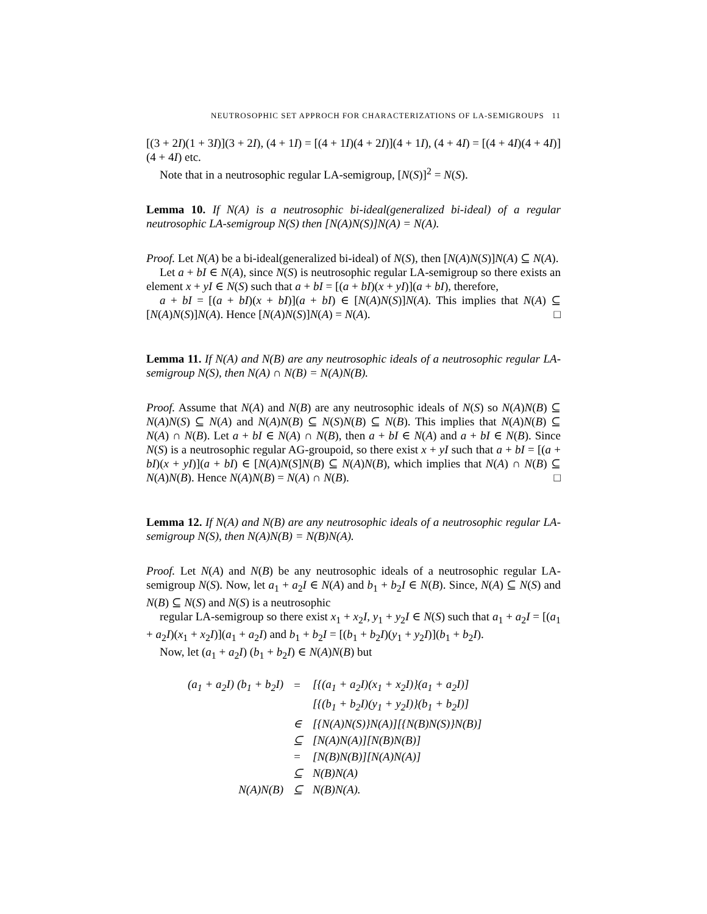NEUTROSOPHIC SET APPROCH FOR CHARACTERIZATIONS OF LA-SEMIGROUPS 11
[(3 + 2I)(1 + 3I)](3 + 2I), (4 + 1I) = [(4 + 1I)(4 + 2I)](4 + 1I), (4 + 4I) = [(4 + 4I)(4 + 4I)](4 + 4I) etc.
Note that in a neutrosophic regular LA-semigroup, [N(S)]<sup>2</sup> = N(S).
Lemma 10. If N(A) is a neutrosophic bi-ideal(generalized bi-ideal) of a regular neutrosophic LA-semigroup N(S) then [N(A)N(S)]N(A) = N(A).
Proof. Let N(A) be a bi-ideal(generalized bi-ideal) of N(S), then [N(A)N(S)]N(A) ⊆ N(A).
Let a + bI ∈ N(A), since N(S) is neutrosophic regular LA-semigroup so there exists an element x + yI ∈ N(S) such that a + bI = [(a + bI)(x + yI)](a + bI), therefore,
a + bI = [(a + bI)(x + bI)](a + bI) ∈ [N(A)N(S)]N(A). This implies that N(A) ⊆ [N(A)N(S)]N(A). Hence [N(A)N(S)]N(A) = N(A). □
Lemma 11. If N(A) and N(B) are any neutrosophic ideals of a neutrosophic regular LA-semigroup N(S), then N(A) ∩ N(B) = N(A)N(B).
Proof. Assume that N(A) and N(B) are any neutrosophic ideals of N(S) so N(A)N(B) ⊆ N(A)N(S) ⊆ N(A) and N(A)N(B) ⊆ N(S)N(B) ⊆ N(B). This implies that N(A)N(B) ⊆ N(A) ∩ N(B). Let a + bI ∈ N(A) ∩ N(B), then a + bI ∈ N(A) and a + bI ∈ N(B). Since N(S) is a neutrosophic regular AG-groupoid, so there exist x + yI such that a + bI = [(a + bI)(x + yI)](a + bI) ∈ [N(A)N(S]N(B) ⊆ N(A)N(B), which implies that N(A) ∩ N(B) ⊆ N(A)N(B). Hence N(A)N(B) = N(A) ∩ N(B). □
Lemma 12. If N(A) and N(B) are any neutrosophic ideals of a neutrosophic regular LA-semigroup N(S), then N(A)N(B) = N(B)N(A).
Proof. Let N(A) and N(B) be any neutrosophic ideals of a neutrosophic regular LA-semigroup N(S). Now, let a<sub>1</sub> + a<sub>2</sub>I ∈ N(A) and b<sub>1</sub> + b<sub>2</sub>I ∈ N(B). Since, N(A) ⊆ N(S) and N(B) ⊆ N(S) and N(S) is a neutrosophic
regular LA-semigroup so there exist x<sub>1</sub> + x<sub>2</sub>I, y<sub>1</sub> + y<sub>2</sub>I ∈ N(S) such that a<sub>1</sub> + a<sub>2</sub>I = [(a<sub>1</sub> + a<sub>2</sub>I)(x<sub>1</sub> + x<sub>2</sub>I)](a<sub>1</sub> + a<sub>2</sub>I) and b<sub>1</sub> + b<sub>2</sub>I = [(b<sub>1</sub> + b<sub>2</sub>I)(y<sub>1</sub> + y<sub>2</sub>I)](b<sub>1</sub> + b<sub>2</sub>I).
Now, let (a<sub>1</sub> + a<sub>2</sub>I) (b<sub>1</sub> + b<sub>2</sub>I) ∈ N(A)N(B) but
| (a<sub>1</sub> + a<sub>2</sub>I) (b<sub>1</sub> + b<sub>2</sub>I) | = | [{(a<sub>1</sub> + a<sub>2</sub>I)(x<sub>1</sub> + x<sub>2</sub>I)}(a<sub>1</sub> + a<sub>2</sub>I)] |
| | | [{(b<sub>1</sub> + b<sub>2</sub>I)(y<sub>1</sub> + y<sub>2</sub>I)}(b<sub>1</sub> + b<sub>2</sub>I)] |
| | ∈ | [{N(A)N(S)}N(A)][{N(B)N(S)}N(B)] |
| | ⊆ | [N(A)N(A)][N(B)N(B)] |
| | = | [N(B)N(B)][N(A)N(A)] |
| | ⊆ | N(B)N(A) |
| N(A)N(B) | ⊆ | N(B)N(A). |